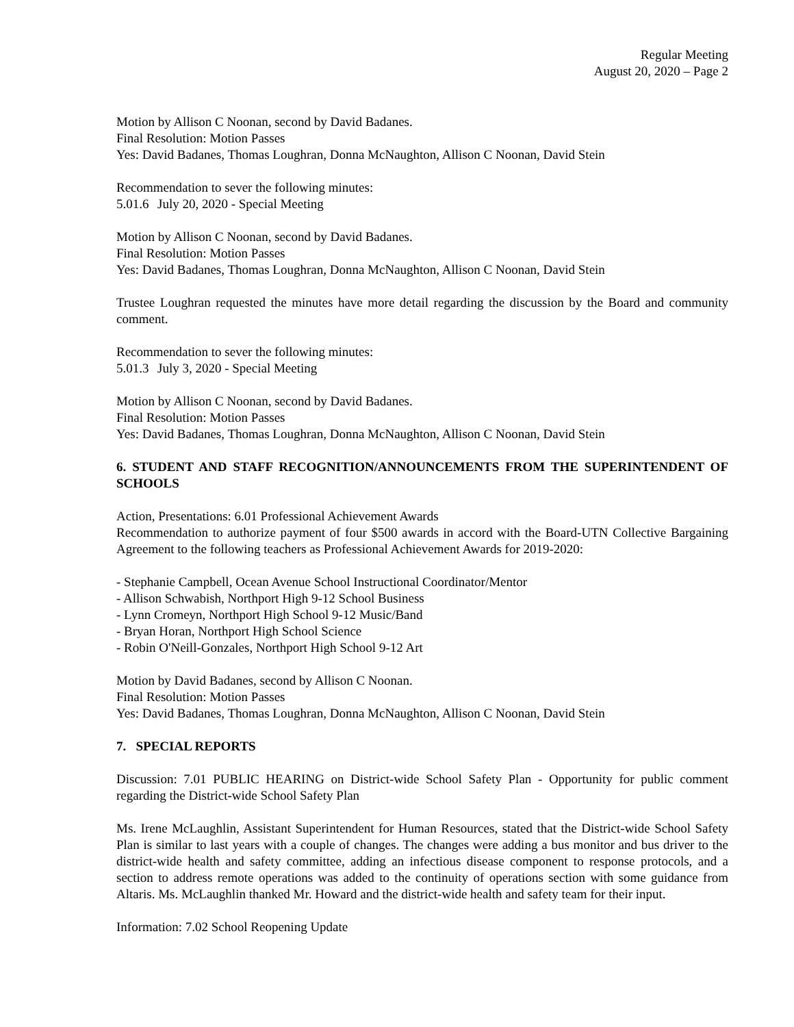Regular Meeting
August 20, 2020 – Page 2
Motion by Allison C Noonan, second by David Badanes.
Final Resolution: Motion Passes
Yes: David Badanes, Thomas Loughran, Donna McNaughton, Allison C Noonan, David Stein
Recommendation to sever the following minutes:
5.01.6 July 20, 2020 - Special Meeting
Motion by Allison C Noonan, second by David Badanes.
Final Resolution: Motion Passes
Yes: David Badanes, Thomas Loughran, Donna McNaughton, Allison C Noonan, David Stein
Trustee Loughran requested the minutes have more detail regarding the discussion by the Board and community comment.
Recommendation to sever the following minutes:
5.01.3 July 3, 2020 - Special Meeting
Motion by Allison C Noonan, second by David Badanes.
Final Resolution: Motion Passes
Yes: David Badanes, Thomas Loughran, Donna McNaughton, Allison C Noonan, David Stein
6. STUDENT AND STAFF RECOGNITION/ANNOUNCEMENTS FROM THE SUPERINTENDENT OF SCHOOLS
Action, Presentations: 6.01 Professional Achievement Awards
Recommendation to authorize payment of four $500 awards in accord with the Board-UTN Collective Bargaining Agreement to the following teachers as Professional Achievement Awards for 2019-2020:
- Stephanie Campbell, Ocean Avenue School Instructional Coordinator/Mentor
- Allison Schwabish, Northport High 9-12 School Business
- Lynn Cromeyn, Northport High School 9-12 Music/Band
- Bryan Horan, Northport High School Science
- Robin O'Neill-Gonzales, Northport High School 9-12 Art
Motion by David Badanes, second by Allison C Noonan.
Final Resolution: Motion Passes
Yes: David Badanes, Thomas Loughran, Donna McNaughton, Allison C Noonan, David Stein
7. SPECIAL REPORTS
Discussion: 7.01 PUBLIC HEARING on District-wide School Safety Plan - Opportunity for public comment regarding the District-wide School Safety Plan
Ms. Irene McLaughlin, Assistant Superintendent for Human Resources, stated that the District-wide School Safety Plan is similar to last years with a couple of changes. The changes were adding a bus monitor and bus driver to the district-wide health and safety committee, adding an infectious disease component to response protocols, and a section to address remote operations was added to the continuity of operations section with some guidance from Altaris. Ms. McLaughlin thanked Mr. Howard and the district-wide health and safety team for their input.
Information: 7.02 School Reopening Update